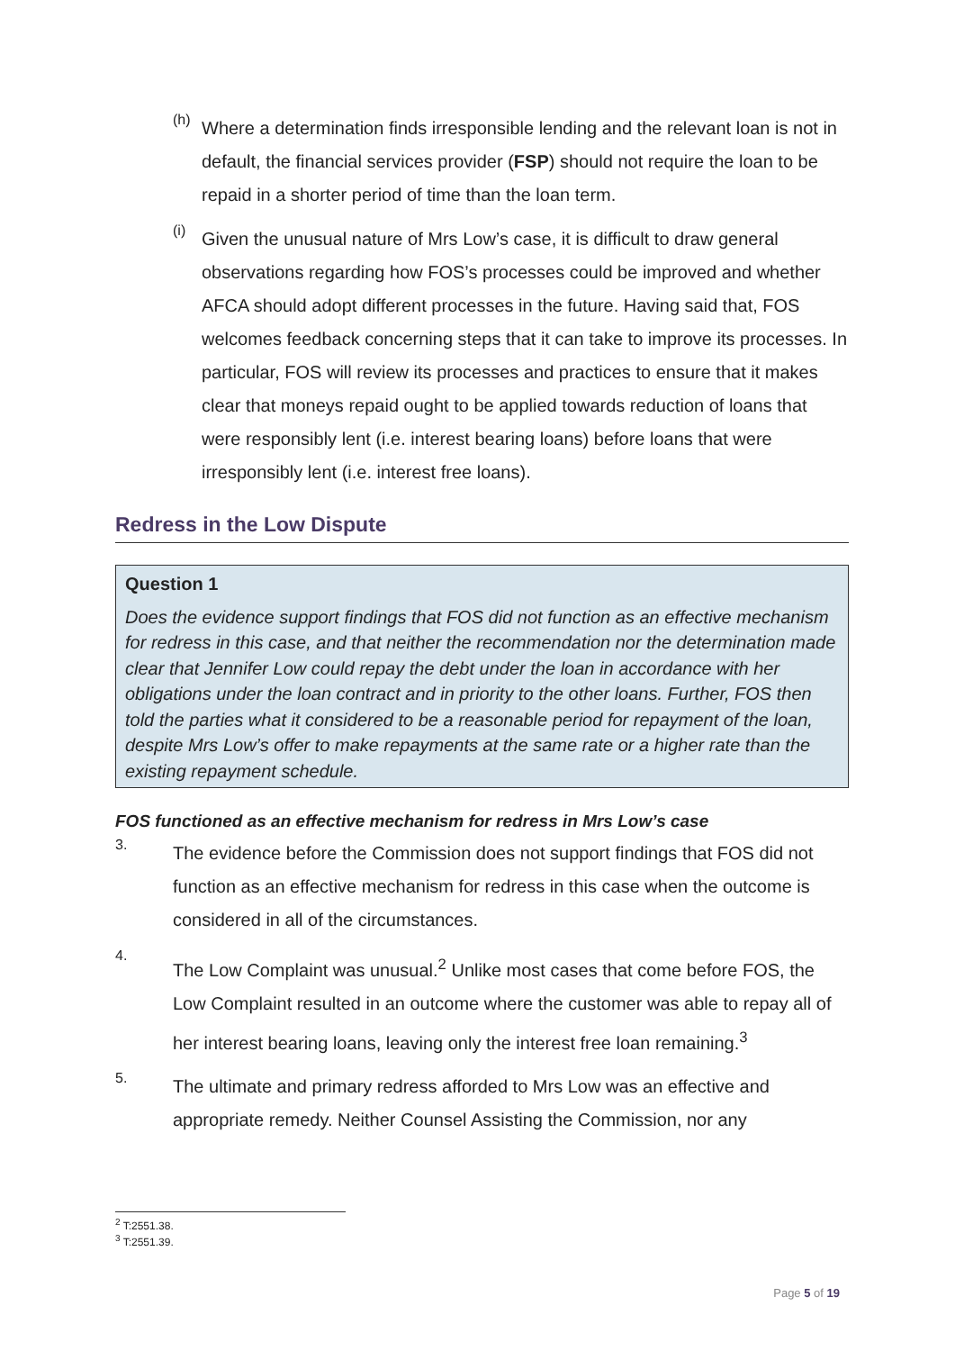(h)
Where a determination finds irresponsible lending and the relevant loan is not in default, the financial services provider (FSP) should not require the loan to be repaid in a shorter period of time than the loan term.
(i)
Given the unusual nature of Mrs Low’s case, it is difficult to draw general observations regarding how FOS’s processes could be improved and whether AFCA should adopt different processes in the future. Having said that, FOS welcomes feedback concerning steps that it can take to improve its processes. In particular, FOS will review its processes and practices to ensure that it makes clear that moneys repaid ought to be applied towards reduction of loans that were responsibly lent (i.e. interest bearing loans) before loans that were irresponsibly lent (i.e. interest free loans).
Redress in the Low Dispute
Question 1
Does the evidence support findings that FOS did not function as an effective mechanism for redress in this case, and that neither the recommendation nor the determination made clear that Jennifer Low could repay the debt under the loan in accordance with her obligations under the loan contract and in priority to the other loans. Further, FOS then told the parties what it considered to be a reasonable period for repayment of the loan, despite Mrs Low’s offer to make repayments at the same rate or a higher rate than the existing repayment schedule.
FOS functioned as an effective mechanism for redress in Mrs Low’s case
3.
The evidence before the Commission does not support findings that FOS did not function as an effective mechanism for redress in this case when the outcome is considered in all of the circumstances.
4.
The Low Complaint was unusual.<sup>2</sup> Unlike most cases that come before FOS, the Low Complaint resulted in an outcome where the customer was able to repay all of her interest bearing loans, leaving only the interest free loan remaining.<sup>3</sup>
5.
The ultimate and primary redress afforded to Mrs Low was an effective and appropriate remedy. Neither Counsel Assisting the Commission, nor any
<sup>2</sup> T:2551.38.
<sup>3</sup> T:2551.39.
Page 5 of 19